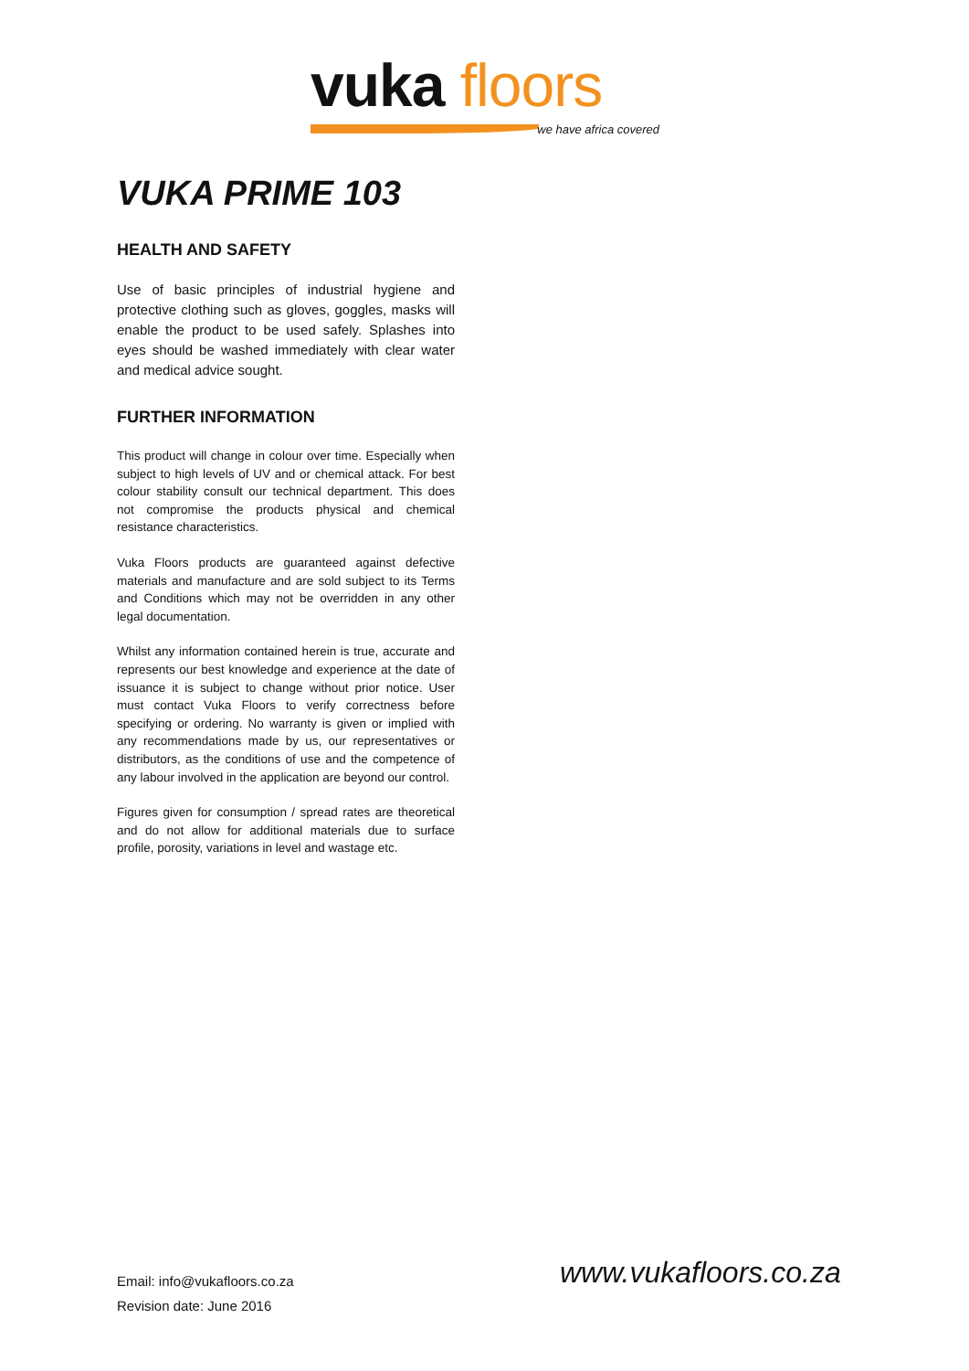vuka floors
we have africa covered
VUKA PRIME 103
HEALTH AND SAFETY
Use of basic principles of industrial hygiene and protective clothing such as gloves, goggles, masks will enable the product to be used safely. Splashes into eyes should be washed immediately with clear water and medical advice sought.
FURTHER INFORMATION
This product will change in colour over time. Especially when subject to high levels of UV and or chemical attack. For best colour stability consult our technical department. This does not compromise the products physical and chemical resistance characteristics.
Vuka Floors products are guaranteed against defective materials and manufacture and are sold subject to its Terms and Conditions which may not be overridden in any other legal documentation.
Whilst any information contained herein is true, accurate and represents our best knowledge and experience at the date of issuance it is subject to change without prior notice. User must contact Vuka Floors to verify correctness before specifying or ordering. No warranty is given or implied with any recommendations made by us, our representatives or distributors, as the conditions of use and the competence of any labour involved in the application are beyond our control.
Figures given for consumption / spread rates are theoretical and do not allow for additional materials due to surface profile, porosity, variations in level and wastage etc.
Email: info@vukafloors.co.za
Revision date: June 2016
www.vukafloors.co.za